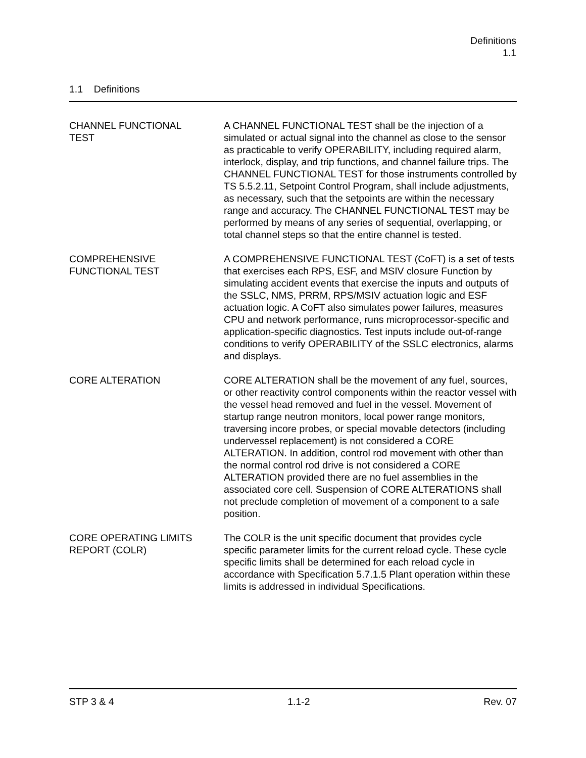Definitions
1.1
1.1 Definitions
CHANNEL FUNCTIONAL
TEST
A CHANNEL FUNCTIONAL TEST shall be the injection of a simulated or actual signal into the channel as close to the sensor as practicable to verify OPERABILITY, including required alarm, interlock, display, and trip functions, and channel failure trips. The CHANNEL FUNCTIONAL TEST for those instruments controlled by TS 5.5.2.11, Setpoint Control Program, shall include adjustments, as necessary, such that the setpoints are within the necessary range and accuracy. The CHANNEL FUNCTIONAL TEST may be performed by means of any series of sequential, overlapping, or total channel steps so that the entire channel is tested.
COMPREHENSIVE
FUNCTIONAL TEST
A COMPREHENSIVE FUNCTIONAL TEST (CoFT) is a set of tests that exercises each RPS, ESF, and MSIV closure Function by simulating accident events that exercise the inputs and outputs of the SSLC, NMS, PRRM, RPS/MSIV actuation logic and ESF actuation logic. A CoFT also simulates power failures, measures CPU and network performance, runs microprocessor-specific and application-specific diagnostics. Test inputs include out-of-range conditions to verify OPERABILITY of the SSLC electronics, alarms and displays.
CORE ALTERATION CORE ALTERATION shall be the movement of any fuel, sources, or other reactivity control components within the reactor vessel with the vessel head removed and fuel in the vessel. Movement of startup range neutron monitors, local power range monitors, traversing incore probes, or special movable detectors (including undervessel replacement) is not considered a CORE ALTERATION. In addition, control rod movement with other than the normal control rod drive is not considered a CORE ALTERATION provided there are no fuel assemblies in the associated core cell. Suspension of CORE ALTERATIONS shall not preclude completion of movement of a component to a safe position.
CORE OPERATING LIMITS
REPORT (COLR)
The COLR is the unit specific document that provides cycle specific parameter limits for the current reload cycle. These cycle specific limits shall be determined for each reload cycle in accordance with Specification 5.7.1.5 Plant operation within these limits is addressed in individual Specifications.
STP 3 & 4 1.1-2 Rev. 07